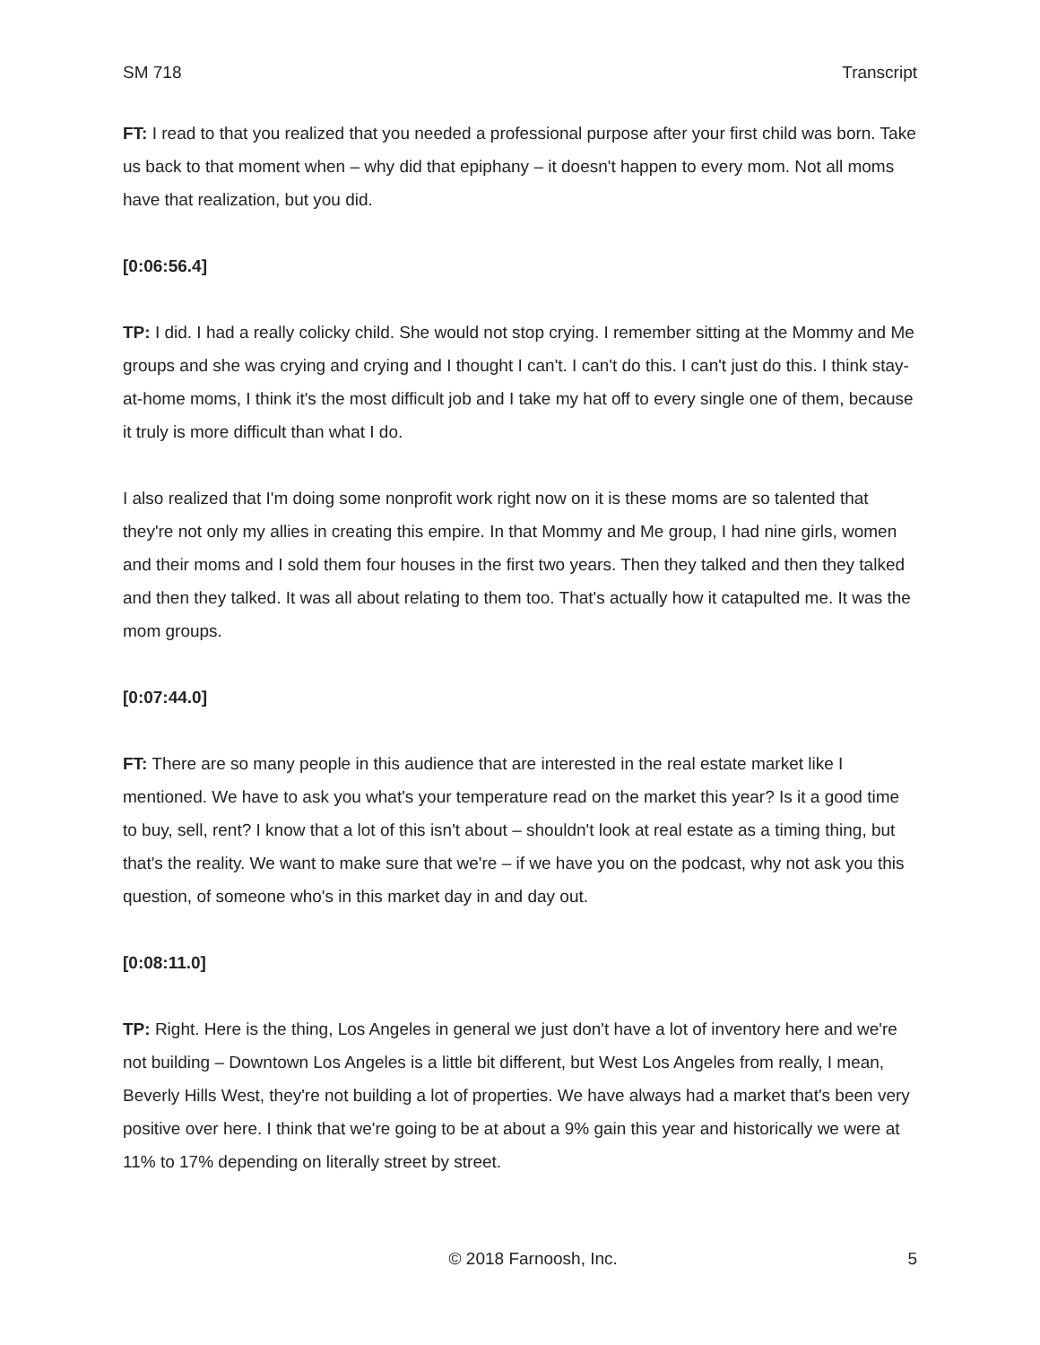SM 718 Transcript
FT: I read to that you realized that you needed a professional purpose after your first child was born. Take us back to that moment when – why did that epiphany – it doesn't happen to every mom. Not all moms have that realization, but you did.
[0:06:56.4]
TP: I did. I had a really colicky child. She would not stop crying. I remember sitting at the Mommy and Me groups and she was crying and crying and I thought I can't. I can't do this. I can't just do this. I think stay-at-home moms, I think it's the most difficult job and I take my hat off to every single one of them, because it truly is more difficult than what I do.
I also realized that I'm doing some nonprofit work right now on it is these moms are so talented that they're not only my allies in creating this empire. In that Mommy and Me group, I had nine girls, women and their moms and I sold them four houses in the first two years. Then they talked and then they talked and then they talked. It was all about relating to them too. That's actually how it catapulted me. It was the mom groups.
[0:07:44.0]
FT: There are so many people in this audience that are interested in the real estate market like I mentioned. We have to ask you what's your temperature read on the market this year? Is it a good time to buy, sell, rent? I know that a lot of this isn't about – shouldn't look at real estate as a timing thing, but that's the reality. We want to make sure that we're – if we have you on the podcast, why not ask you this question, of someone who's in this market day in and day out.
[0:08:11.0]
TP: Right. Here is the thing, Los Angeles in general we just don't have a lot of inventory here and we're not building – Downtown Los Angeles is a little bit different, but West Los Angeles from really, I mean, Beverly Hills West, they're not building a lot of properties. We have always had a market that's been very positive over here. I think that we're going to be at about a 9% gain this year and historically we were at 11% to 17% depending on literally street by street.
© 2018 Farnoosh, Inc. 5